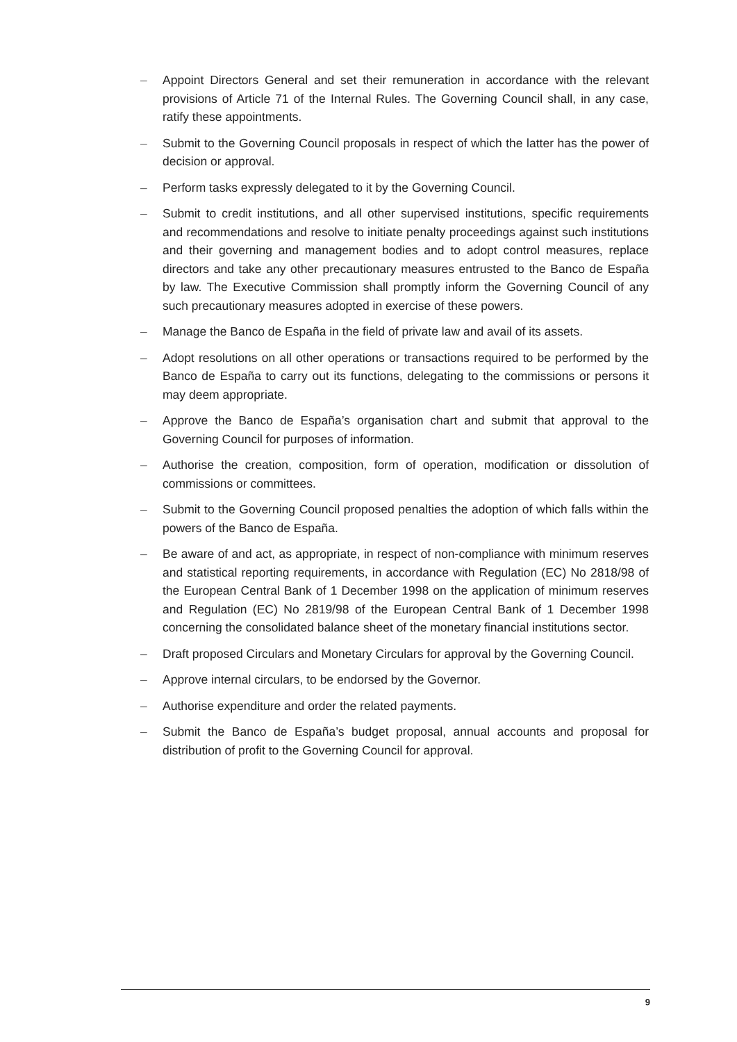– Appoint Directors General and set their remuneration in accordance with the relevant provisions of Article 71 of the Internal Rules. The Governing Council shall, in any case, ratify these appointments.
– Submit to the Governing Council proposals in respect of which the latter has the power of decision or approval.
– Perform tasks expressly delegated to it by the Governing Council.
– Submit to credit institutions, and all other supervised institutions, specific requirements and recommendations and resolve to initiate penalty proceedings against such institutions and their governing and management bodies and to adopt control measures, replace directors and take any other precautionary measures entrusted to the Banco de España by law. The Executive Commission shall promptly inform the Governing Council of any such precautionary measures adopted in exercise of these powers.
– Manage the Banco de España in the field of private law and avail of its assets.
– Adopt resolutions on all other operations or transactions required to be performed by the Banco de España to carry out its functions, delegating to the commissions or persons it may deem appropriate.
– Approve the Banco de España’s organisation chart and submit that approval to the Governing Council for purposes of information.
– Authorise the creation, composition, form of operation, modification or dissolution of commissions or committees.
– Submit to the Governing Council proposed penalties the adoption of which falls within the powers of the Banco de España.
– Be aware of and act, as appropriate, in respect of non-compliance with minimum reserves and statistical reporting requirements, in accordance with Regulation (EC) No 2818/98 of the European Central Bank of 1 December 1998 on the application of minimum reserves and Regulation (EC) No 2819/98 of the European Central Bank of 1 December 1998 concerning the consolidated balance sheet of the monetary financial institutions sector.
– Draft proposed Circulars and Monetary Circulars for approval by the Governing Council.
– Approve internal circulars, to be endorsed by the Governor.
– Authorise expenditure and order the related payments.
– Submit the Banco de España’s budget proposal, annual accounts and proposal for distribution of profit to the Governing Council for approval.
9